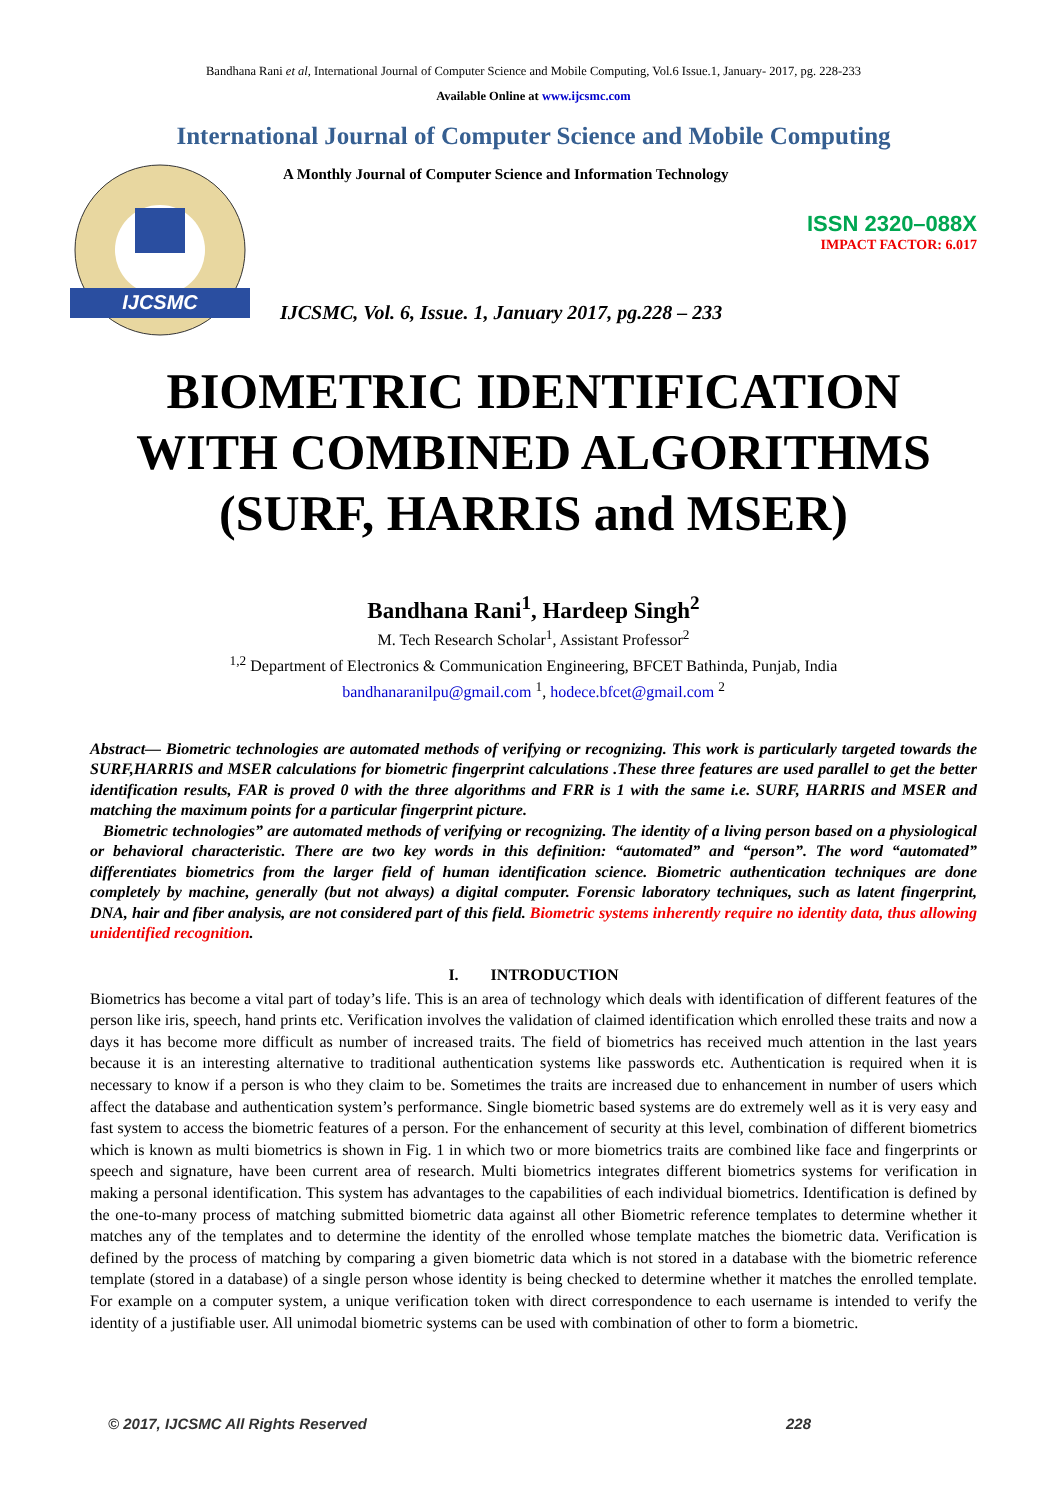Bandhana Rani et al, International Journal of Computer Science and Mobile Computing, Vol.6 Issue.1, January- 2017, pg. 228-233
Available Online at www.ijcsmc.com
International Journal of Computer Science and Mobile Computing
IJCSMC
A Monthly Journal of Computer Science and Information Technology
ISSN 2320–088X
IMPACT FACTOR: 6.017
IJCSMC, Vol. 6, Issue. 1, January 2017, pg.228 – 233
BIOMETRIC IDENTIFICATION WITH COMBINED ALGORITHMS (SURF, HARRIS and MSER)
Bandhana Rani<sup>1</sup>, Hardeep Singh<sup>2</sup>
M. Tech Research Scholar<sup>1</sup>, Assistant Professor<sup>2</sup>
<sup>1,2</sup> Department of Electronics & Communication Engineering, BFCET Bathinda, Punjab, India
bandhanaranilpu@gmail.com <sup>1</sup>, hodece.bfcet@gmail.com <sup>2</sup>
Abstract— Biometric technologies are automated methods of verifying or recognizing. This work is particularly targeted towards the SURF,HARRIS and MSER calculations for biometric fingerprint calculations .These three features are used parallel to get the better identification results, FAR is proved 0 with the three algorithms and FRR is 1 with the same i.e. SURF, HARRIS and MSER and matching the maximum points for a particular fingerprint picture.
Biometric technologies” are automated methods of verifying or recognizing. The identity of a living person based on a physiological or behavioral characteristic. There are two key words in this definition: “automated” and “person”. The word “automated” differentiates biometrics from the larger field of human identification science. Biometric authentication techniques are done completely by machine, generally (but not always) a digital computer. Forensic laboratory techniques, such as latent fingerprint, DNA, hair and fiber analysis, are not considered part of this field. Biometric systems inherently require no identity data, thus allowing unidentified recognition.
I. INTRODUCTION
Biometrics has become a vital part of today’s life. This is an area of technology which deals with identification of different features of the person like iris, speech, hand prints etc. Verification involves the validation of claimed identification which enrolled these traits and now a days it has become more difficult as number of increased traits. The field of biometrics has received much attention in the last years because it is an interesting alternative to traditional authentication systems like passwords etc. Authentication is required when it is necessary to know if a person is who they claim to be. Sometimes the traits are increased due to enhancement in number of users which affect the database and authentication system’s performance. Single biometric based systems are do extremely well as it is very easy and fast system to access the biometric features of a person. For the enhancement of security at this level, combination of different biometrics which is known as multi biometrics is shown in Fig. 1 in which two or more biometrics traits are combined like face and fingerprints or speech and signature, have been current area of research. Multi biometrics integrates different biometrics systems for verification in making a personal identification. This system has advantages to the capabilities of each individual biometrics. Identification is defined by the one-to-many process of matching submitted biometric data against all other Biometric reference templates to determine whether it matches any of the templates and to determine the identity of the enrolled whose template matches the biometric data. Verification is defined by the process of matching by comparing a given biometric data which is not stored in a database with the biometric reference template (stored in a database) of a single person whose identity is being checked to determine whether it matches the enrolled template. For example on a computer system, a unique verification token with direct correspondence to each username is intended to verify the identity of a justifiable user. All unimodal biometric systems can be used with combination of other to form a biometric.
© 2017, IJCSMC All Rights Reserved 228